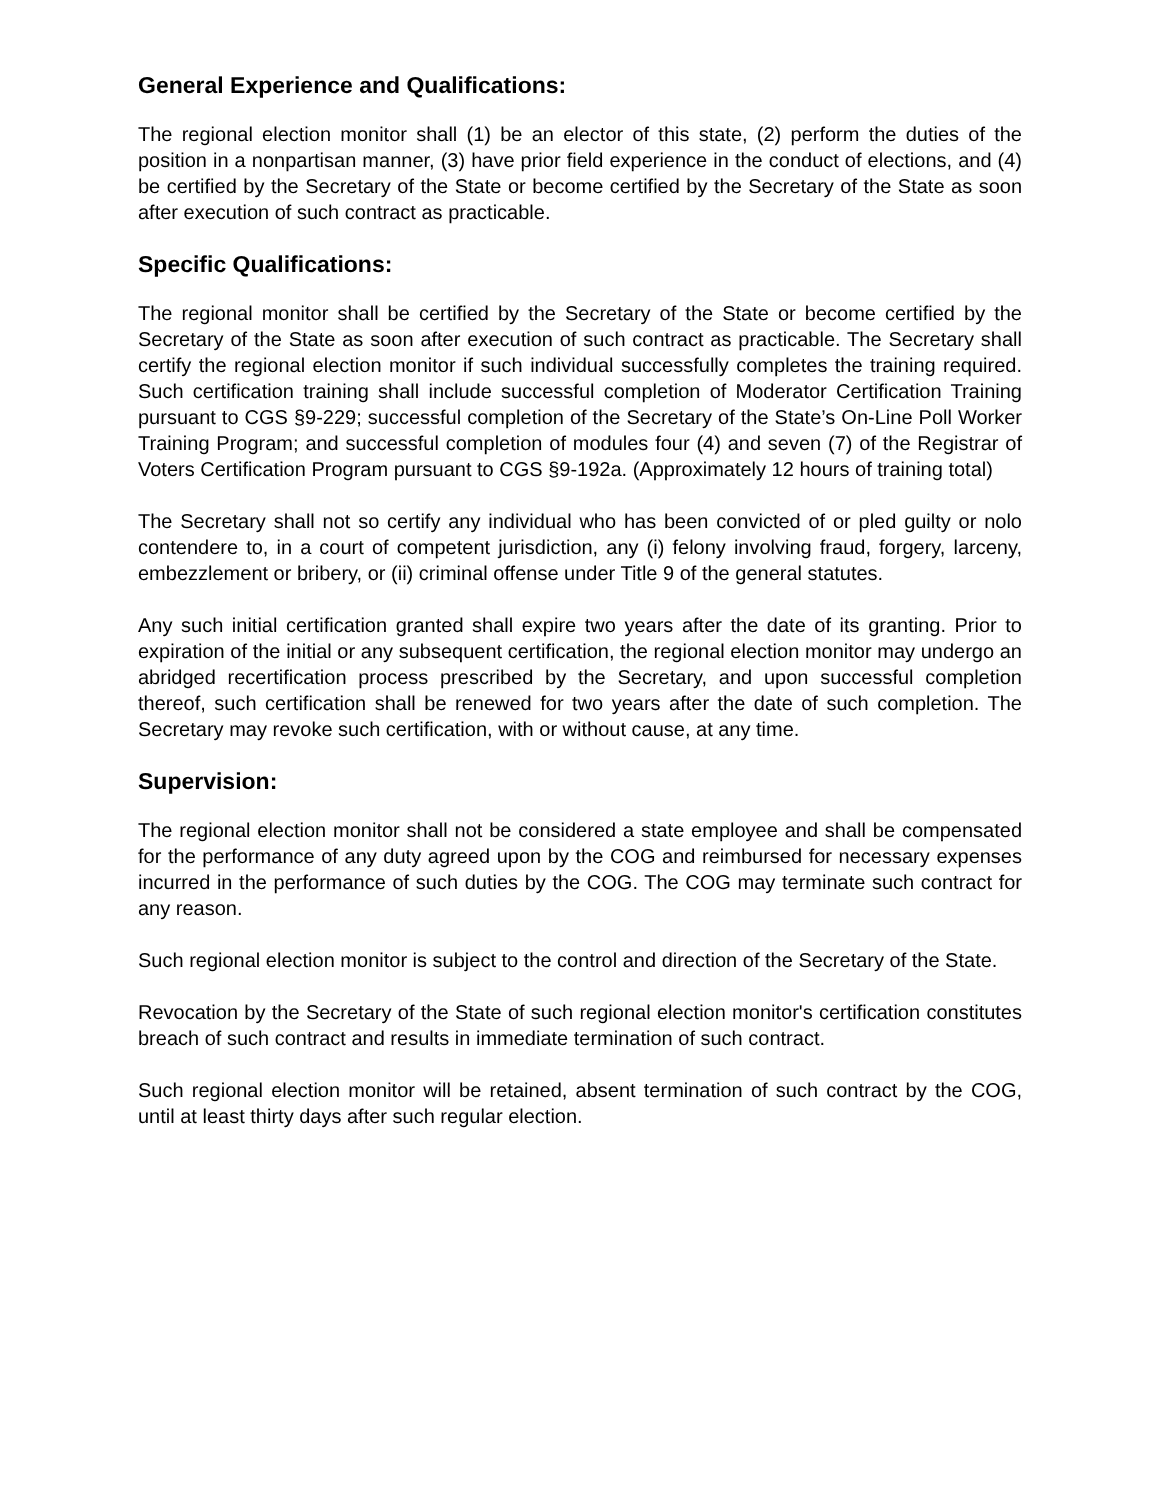General Experience and Qualifications:
The regional election monitor shall (1) be an elector of this state, (2) perform the duties of the position in a nonpartisan manner, (3) have prior field experience in the conduct of elections, and (4) be certified by the Secretary of the State or become certified by the Secretary of the State as soon after execution of such contract as practicable.
Specific Qualifications:
The regional monitor shall be certified by the Secretary of the State or become certified by the Secretary of the State as soon after execution of such contract as practicable. The Secretary shall certify the regional election monitor if such individual successfully completes the training required. Such certification training shall include successful completion of Moderator Certification Training pursuant to CGS §9-229; successful completion of the Secretary of the State’s On-Line Poll Worker Training Program; and successful completion of modules four (4) and seven (7) of the Registrar of Voters Certification Program pursuant to CGS §9-192a. (Approximately 12 hours of training total)
The Secretary shall not so certify any individual who has been convicted of or pled guilty or nolo contendere to, in a court of competent jurisdiction, any (i) felony involving fraud, forgery, larceny, embezzlement or bribery, or (ii) criminal offense under Title 9 of the general statutes.
Any such initial certification granted shall expire two years after the date of its granting. Prior to expiration of the initial or any subsequent certification, the regional election monitor may undergo an abridged recertification process prescribed by the Secretary, and upon successful completion thereof, such certification shall be renewed for two years after the date of such completion. The Secretary may revoke such certification, with or without cause, at any time.
Supervision:
The regional election monitor shall not be considered a state employee and shall be compensated for the performance of any duty agreed upon by the COG and reimbursed for necessary expenses incurred in the performance of such duties by the COG. The COG may terminate such contract for any reason.
Such regional election monitor is subject to the control and direction of the Secretary of the State.
Revocation by the Secretary of the State of such regional election monitor's certification constitutes breach of such contract and results in immediate termination of such contract.
Such regional election monitor will be retained, absent termination of such contract by the COG, until at least thirty days after such regular election.